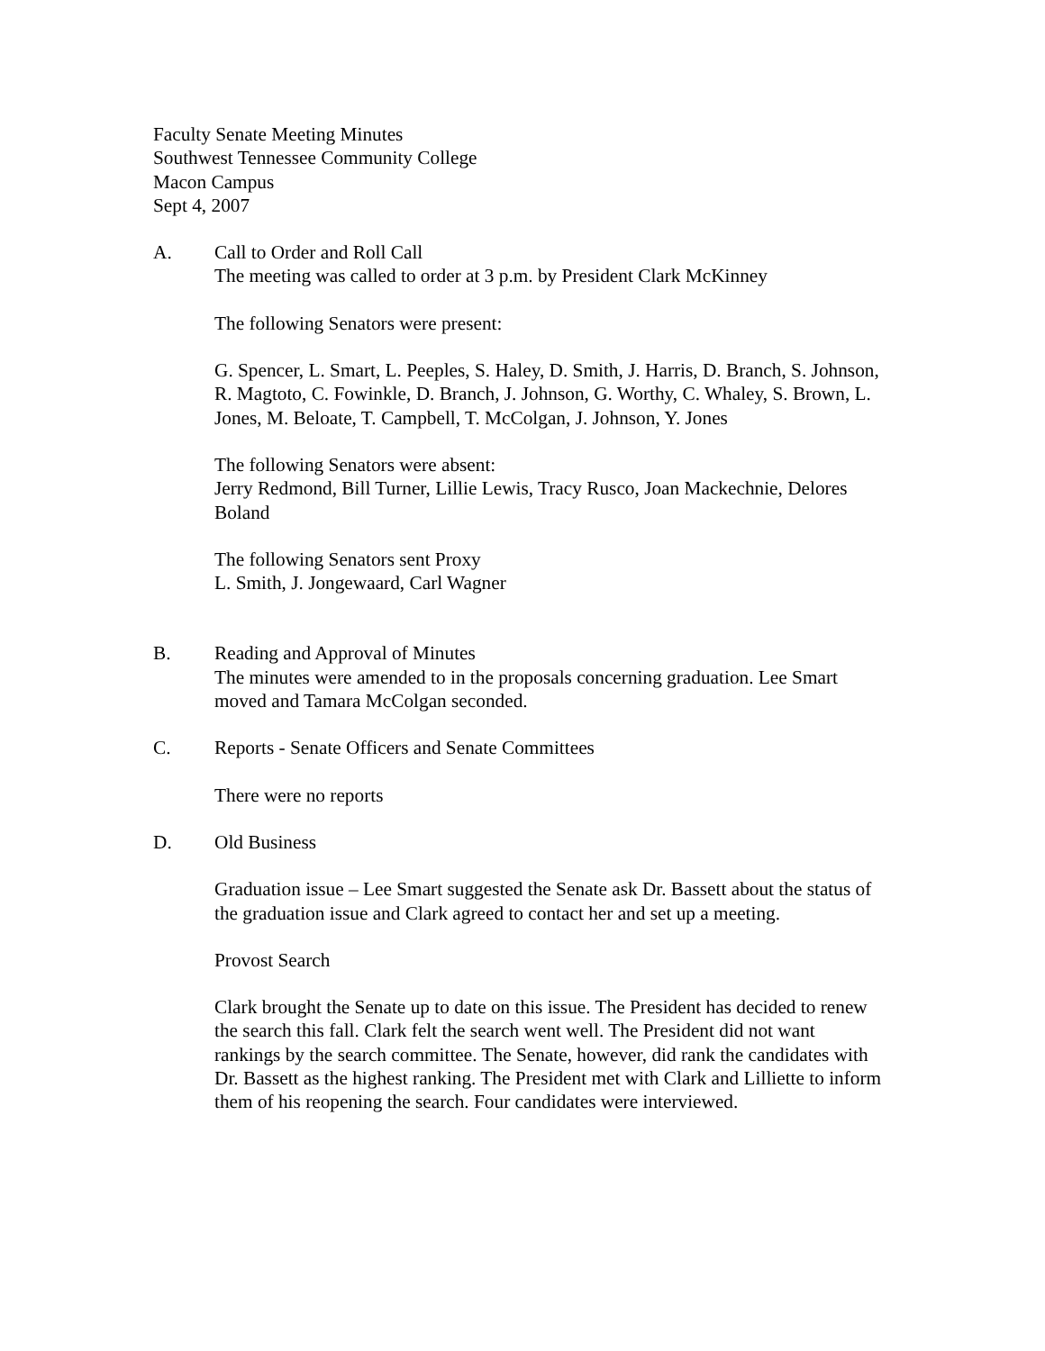Faculty Senate Meeting Minutes
Southwest Tennessee Community College
Macon Campus
Sept 4, 2007
A. Call to Order and Roll Call
The meeting was called to order at 3 p.m. by President Clark McKinney
The following Senators were present:
G. Spencer, L. Smart, L. Peeples, S. Haley, D. Smith, J. Harris, D. Branch, S. Johnson, R. Magtoto, C. Fowinkle, D. Branch, J. Johnson, G. Worthy, C. Whaley, S. Brown, L. Jones, M. Beloate, T. Campbell, T. McColgan, J. Johnson, Y. Jones
The following Senators were absent:
Jerry Redmond, Bill Turner, Lillie Lewis, Tracy Rusco, Joan Mackechnie, Delores Boland
The following Senators sent Proxy
L. Smith, J. Jongewaard, Carl Wagner
B. Reading and Approval of Minutes
The minutes were amended to in the proposals concerning graduation. Lee Smart moved and Tamara McColgan seconded.
C. Reports - Senate Officers and Senate Committees
There were no reports
D. Old Business
Graduation issue – Lee Smart suggested the Senate ask Dr. Bassett about the status of the graduation issue and Clark agreed to contact her and set up a meeting.
Provost Search
Clark brought the Senate up to date on this issue. The President has decided to renew the search this fall. Clark felt the search went well. The President did not want rankings by the search committee. The Senate, however, did rank the candidates with Dr. Bassett as the highest ranking. The President met with Clark and Lilliette to inform them of his reopening the search. Four candidates were interviewed.